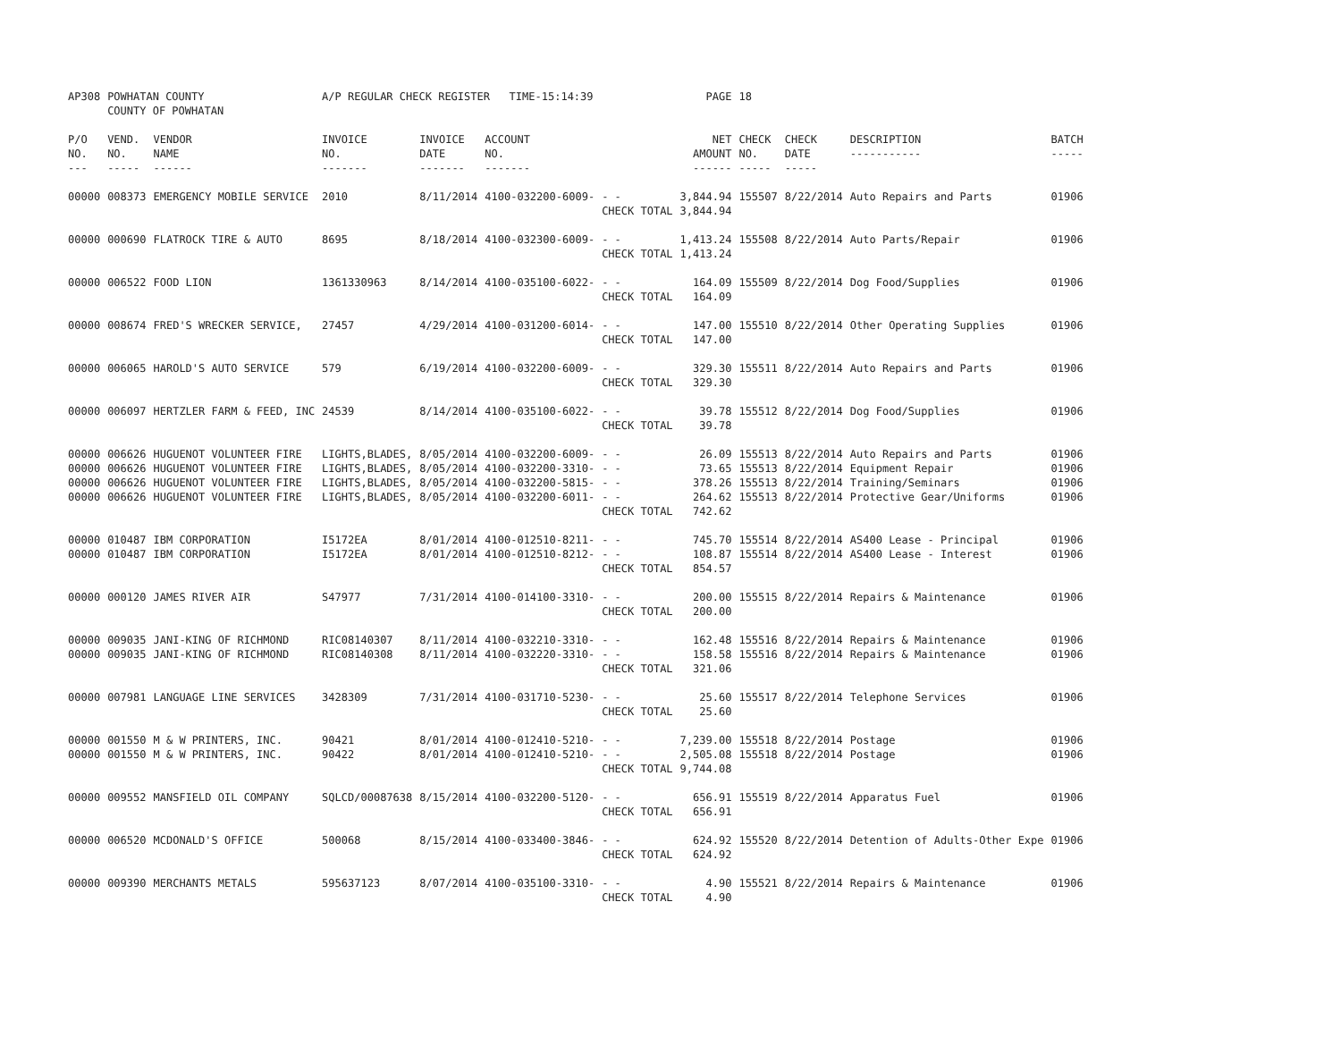| AP308 | POWHATAN COUNTY COUNTY OF POWHATAN | | A/P REGULAR CHECK REGISTER TIME-15:14:39 | | | | PAGE | 18 | | | |
| P/O NO. --- | VEND. NO. ----- | VENDOR NAME ------ | INVOICE NO. ------- | INVOICE DATE ------- | ACCOUNT NO. ------- | | NET AMOUNT ------ | CHECK NO. ----- | CHECK DATE ----- | DESCRIPTION ----------- | BATCH ----- |
| 00000 | 008373 | EMERGENCY MOBILE SERVICE | 2010 | 8/11/2014 | 4100-032200-6009- | - - CHECK TOTAL | 3,844.94 3,844.94 | 155507 | 8/22/2014 | Auto Repairs and Parts | 01906 |
| 00000 | 000690 | FLATROCK TIRE & AUTO | 8695 | 8/18/2014 | 4100-032300-6009- | - - CHECK TOTAL | 1,413.24 1,413.24 | 155508 | 8/22/2014 | Auto Parts/Repair | 01906 |
| 00000 | 006522 | FOOD LION | 1361330963 | 8/14/2014 | 4100-035100-6022- | - - CHECK TOTAL | 164.09 164.09 | 155509 | 8/22/2014 | Dog Food/Supplies | 01906 |
| 00000 | 008674 | FRED'S WRECKER SERVICE, | 27457 | 4/29/2014 | 4100-031200-6014- | - - CHECK TOTAL | 147.00 147.00 | 155510 | 8/22/2014 | Other Operating Supplies | 01906 |
| 00000 | 006065 | HAROLD'S AUTO SERVICE | 579 | 6/19/2014 | 4100-032200-6009- | - - CHECK TOTAL | 329.30 329.30 | 155511 | 8/22/2014 | Auto Repairs and Parts | 01906 |
| 00000 | 006097 | HERTZLER FARM & FEED, INC | 24539 | 8/14/2014 | 4100-035100-6022- | - - CHECK TOTAL | 39.78 39.78 | 155512 | 8/22/2014 | Dog Food/Supplies | 01906 |
| 00000 | 006626 | HUGUENOT VOLUNTEER FIRE | LIGHTS,BLADES, | 8/05/2014 | 4100-032200-6009- | - - | 26.09 | 155513 | 8/22/2014 | Auto Repairs and Parts | 01906 |
| 00000 | 006626 | HUGUENOT VOLUNTEER FIRE | LIGHTS,BLADES, | 8/05/2014 | 4100-032200-3310- | - - | 73.65 | 155513 | 8/22/2014 | Equipment Repair | 01906 |
| 00000 | 006626 | HUGUENOT VOLUNTEER FIRE | LIGHTS,BLADES, | 8/05/2014 | 4100-032200-5815- | - - | 378.26 | 155513 | 8/22/2014 | Training/Seminars | 01906 |
| 00000 | 006626 | HUGUENOT VOLUNTEER FIRE | LIGHTS,BLADES, | 8/05/2014 | 4100-032200-6011- | - - CHECK TOTAL | 264.62 742.62 | 155513 | 8/22/2014 | Protective Gear/Uniforms | 01906 |
| 00000 | 010487 | IBM CORPORATION | I5172EA | 8/01/2014 | 4100-012510-8211- | - - | 745.70 | 155514 | 8/22/2014 | AS400 Lease - Principal | 01906 |
| 00000 | 010487 | IBM CORPORATION | I5172EA | 8/01/2014 | 4100-012510-8212- | - - CHECK TOTAL | 108.87 854.57 | 155514 | 8/22/2014 | AS400 Lease - Interest | 01906 |
| 00000 | 000120 | JAMES RIVER AIR | S47977 | 7/31/2014 | 4100-014100-3310- | - - CHECK TOTAL | 200.00 200.00 | 155515 | 8/22/2014 | Repairs & Maintenance | 01906 |
| 00000 | 009035 | JANI-KING OF RICHMOND | RIC08140307 | 8/11/2014 | 4100-032210-3310- | - - | 162.48 | 155516 | 8/22/2014 | Repairs & Maintenance | 01906 |
| 00000 | 009035 | JANI-KING OF RICHMOND | RIC08140308 | 8/11/2014 | 4100-032220-3310- | - - CHECK TOTAL | 158.58 321.06 | 155516 | 8/22/2014 | Repairs & Maintenance | 01906 |
| 00000 | 007981 | LANGUAGE LINE SERVICES | 3428309 | 7/31/2014 | 4100-031710-5230- | - - CHECK TOTAL | 25.60 25.60 | 155517 | 8/22/2014 | Telephone Services | 01906 |
| 00000 | 001550 | M & W PRINTERS, INC. | 90421 | 8/01/2014 | 4100-012410-5210- | - - | 7,239.00 | 155518 | 8/22/2014 | Postage | 01906 |
| 00000 | 001550 | M & W PRINTERS, INC. | 90422 | 8/01/2014 | 4100-012410-5210- | - - CHECK TOTAL | 2,505.08 9,744.08 | 155518 | 8/22/2014 | Postage | 01906 |
| 00000 | 009552 | MANSFIELD OIL COMPANY | SQLCD/00087638 | 8/15/2014 | 4100-032200-5120- | - - CHECK TOTAL | 656.91 656.91 | 155519 | 8/22/2014 | Apparatus Fuel | 01906 |
| 00000 | 006520 | MCDONALD'S OFFICE | 500068 | 8/15/2014 | 4100-033400-3846- | - - CHECK TOTAL | 624.92 624.92 | 155520 | 8/22/2014 | Detention of Adults-Other Expe | 01906 |
| 00000 | 009390 | MERCHANTS METALS | 595637123 | 8/07/2014 | 4100-035100-3310- | - - CHECK TOTAL | 4.90 4.90 | 155521 | 8/22/2014 | Repairs & Maintenance | 01906 |